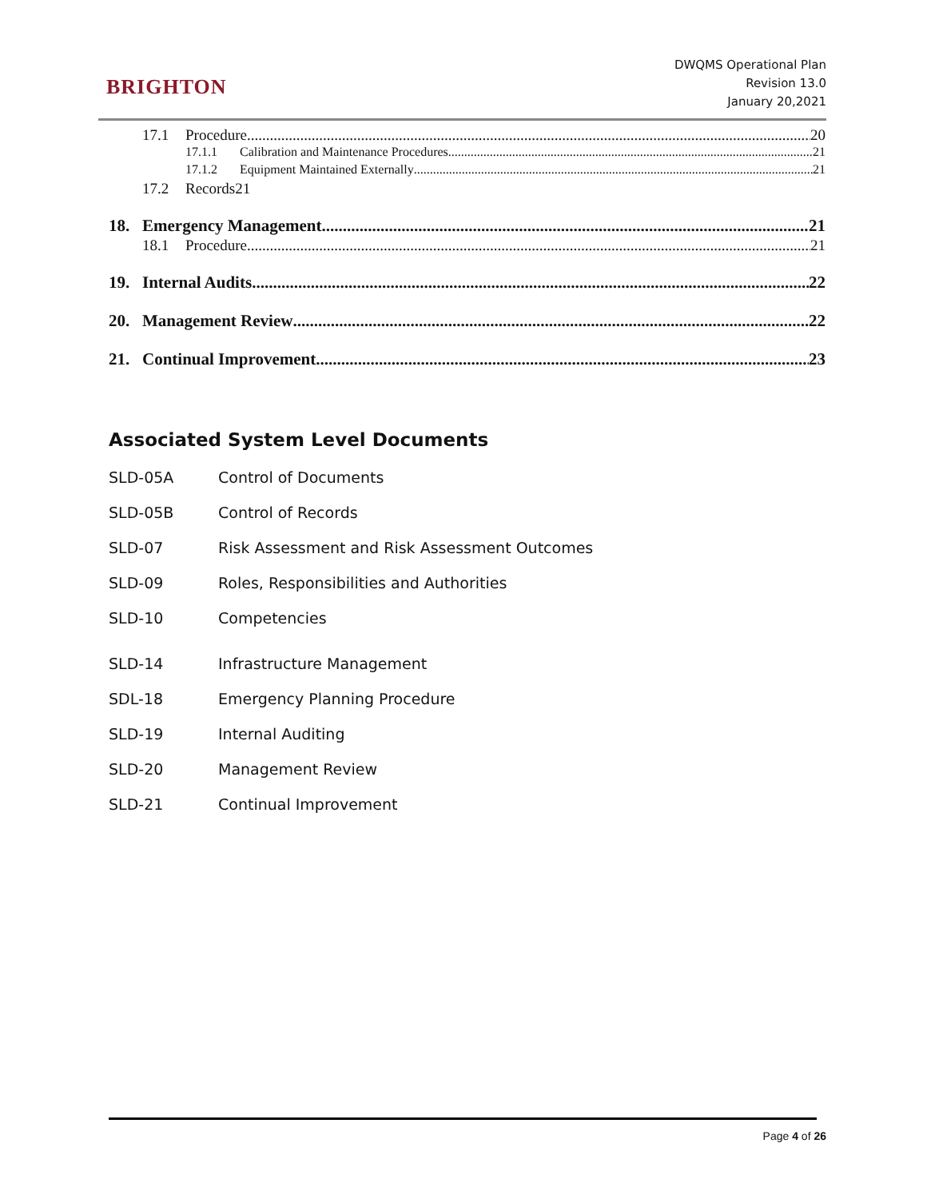BRIGHTON
DWQMS Operational Plan
Revision 13.0
January 20,2021
17.1 Procedure 20
17.1.1 Calibration and Maintenance Procedures 21
17.1.2 Equipment Maintained Externally 21
17.2 Records21
18. Emergency Management 21
18.1 Procedure 21
19. Internal Audits 22
20. Management Review 22
21. Continual Improvement 23
Associated System Level Documents
SLD-05A Control of Documents
SLD-05B Control of Records
SLD-07 Risk Assessment and Risk Assessment Outcomes
SLD-09 Roles, Responsibilities and Authorities
SLD-10 Competencies
SLD-14 Infrastructure Management
SDL-18 Emergency Planning Procedure
SLD-19 Internal Auditing
SLD-20 Management Review
SLD-21 Continual Improvement
Page 4 of 26